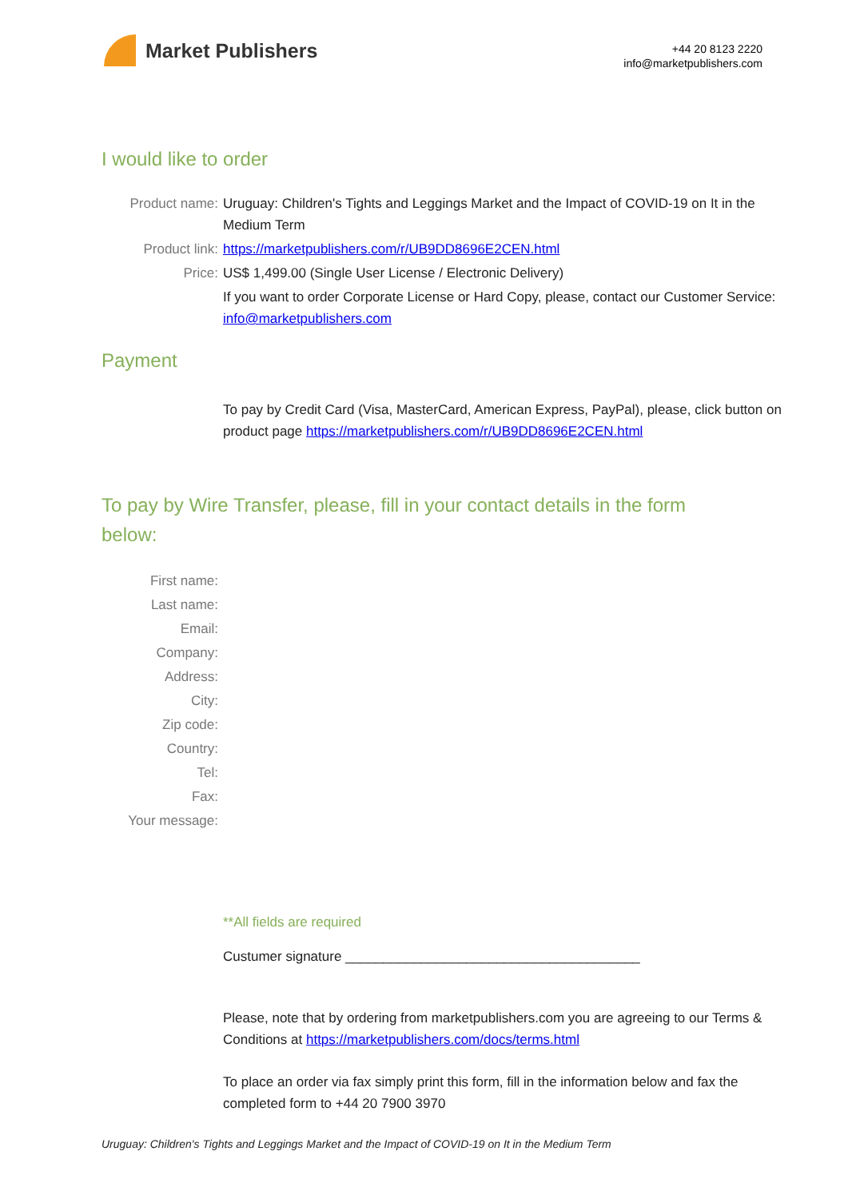Market Publishers
+44 20 8123 2220
info@marketpublishers.com
I would like to order
Product name: Uruguay: Children's Tights and Leggings Market and the Impact of COVID-19 on It in the Medium Term
Product link: https://marketpublishers.com/r/UB9DD8696E2CEN.html
Price: US$ 1,499.00 (Single User License / Electronic Delivery)
If you want to order Corporate License or Hard Copy, please, contact our Customer Service:
info@marketpublishers.com
Payment
To pay by Credit Card (Visa, MasterCard, American Express, PayPal), please, click button on product page https://marketpublishers.com/r/UB9DD8696E2CEN.html
To pay by Wire Transfer, please, fill in your contact details in the form below:
First name:
Last name:
Email:
Company:
Address:
City:
Zip code:
Country:
Tel:
Fax:
Your message:
**All fields are required
Custumer signature _______________________________________
Please, note that by ordering from marketpublishers.com you are agreeing to our Terms & Conditions at https://marketpublishers.com/docs/terms.html
To place an order via fax simply print this form, fill in the information below and fax the completed form to +44 20 7900 3970
Uruguay: Children's Tights and Leggings Market and the Impact of COVID-19 on It in the Medium Term